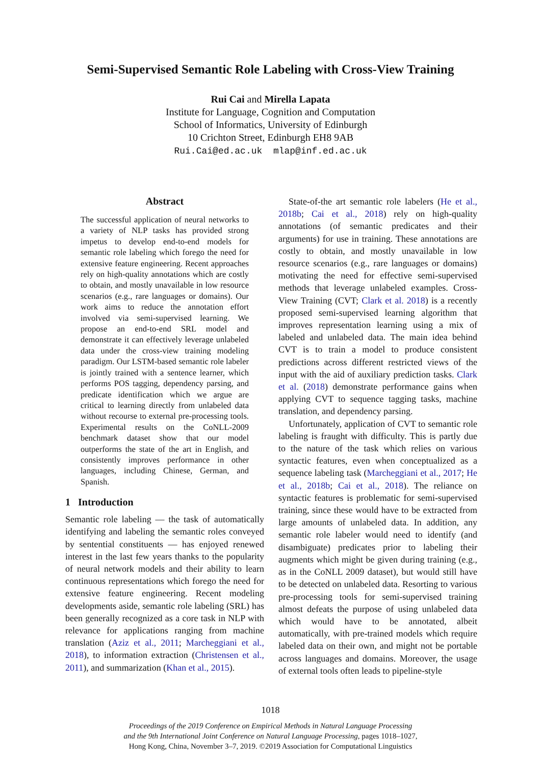Semi-Supervised Semantic Role Labeling with Cross-View Training
Rui Cai and Mirella Lapata
Institute for Language, Cognition and Computation
School of Informatics, University of Edinburgh
10 Crichton Street, Edinburgh EH8 9AB
Rui.Cai@ed.ac.uk mlap@inf.ed.ac.uk
Abstract
The successful application of neural networks to a variety of NLP tasks has provided strong impetus to develop end-to-end models for semantic role labeling which forego the need for extensive feature engineering. Recent approaches rely on high-quality annotations which are costly to obtain, and mostly unavailable in low resource scenarios (e.g., rare languages or domains). Our work aims to reduce the annotation effort involved via semi-supervised learning. We propose an end-to-end SRL model and demonstrate it can effectively leverage unlabeled data under the cross-view training modeling paradigm. Our LSTM-based semantic role labeler is jointly trained with a sentence learner, which performs POS tagging, dependency parsing, and predicate identification which we argue are critical to learning directly from unlabeled data without recourse to external pre-processing tools. Experimental results on the CoNLL-2009 benchmark dataset show that our model outperforms the state of the art in English, and consistently improves performance in other languages, including Chinese, German, and Spanish.
1 Introduction
Semantic role labeling — the task of automatically identifying and labeling the semantic roles conveyed by sentential constituents — has enjoyed renewed interest in the last few years thanks to the popularity of neural network models and their ability to learn continuous representations which forego the need for extensive feature engineering. Recent modeling developments aside, semantic role labeling (SRL) has been generally recognized as a core task in NLP with relevance for applications ranging from machine translation (Aziz et al., 2011; Marcheggiani et al., 2018), to information extraction (Christensen et al., 2011), and summarization (Khan et al., 2015).
State-of-the art semantic role labelers (He et al., 2018b; Cai et al., 2018) rely on high-quality annotations (of semantic predicates and their arguments) for use in training. These annotations are costly to obtain, and mostly unavailable in low resource scenarios (e.g., rare languages or domains) motivating the need for effective semi-supervised methods that leverage unlabeled examples. Cross-View Training (CVT; Clark et al. 2018) is a recently proposed semi-supervised learning algorithm that improves representation learning using a mix of labeled and unlabeled data. The main idea behind CVT is to train a model to produce consistent predictions across different restricted views of the input with the aid of auxiliary prediction tasks. Clark et al. (2018) demonstrate performance gains when applying CVT to sequence tagging tasks, machine translation, and dependency parsing.
Unfortunately, application of CVT to semantic role labeling is fraught with difficulty. This is partly due to the nature of the task which relies on various syntactic features, even when conceptualized as a sequence labeling task (Marcheggiani et al., 2017; He et al., 2018b; Cai et al., 2018). The reliance on syntactic features is problematic for semi-supervised training, since these would have to be extracted from large amounts of unlabeled data. In addition, any semantic role labeler would need to identify (and disambiguate) predicates prior to labeling their augments which might be given during training (e.g., as in the CoNLL 2009 dataset), but would still have to be detected on unlabeled data. Resorting to various pre-processing tools for semi-supervised training almost defeats the purpose of using unlabeled data which would have to be annotated, albeit automatically, with pre-trained models which require labeled data on their own, and might not be portable across languages and domains. Moreover, the usage of external tools often leads to pipeline-style
1018
Proceedings of the 2019 Conference on Empirical Methods in Natural Language Processing
and the 9th International Joint Conference on Natural Language Processing, pages 1018–1027,
Hong Kong, China, November 3–7, 2019. ©2019 Association for Computational Linguistics